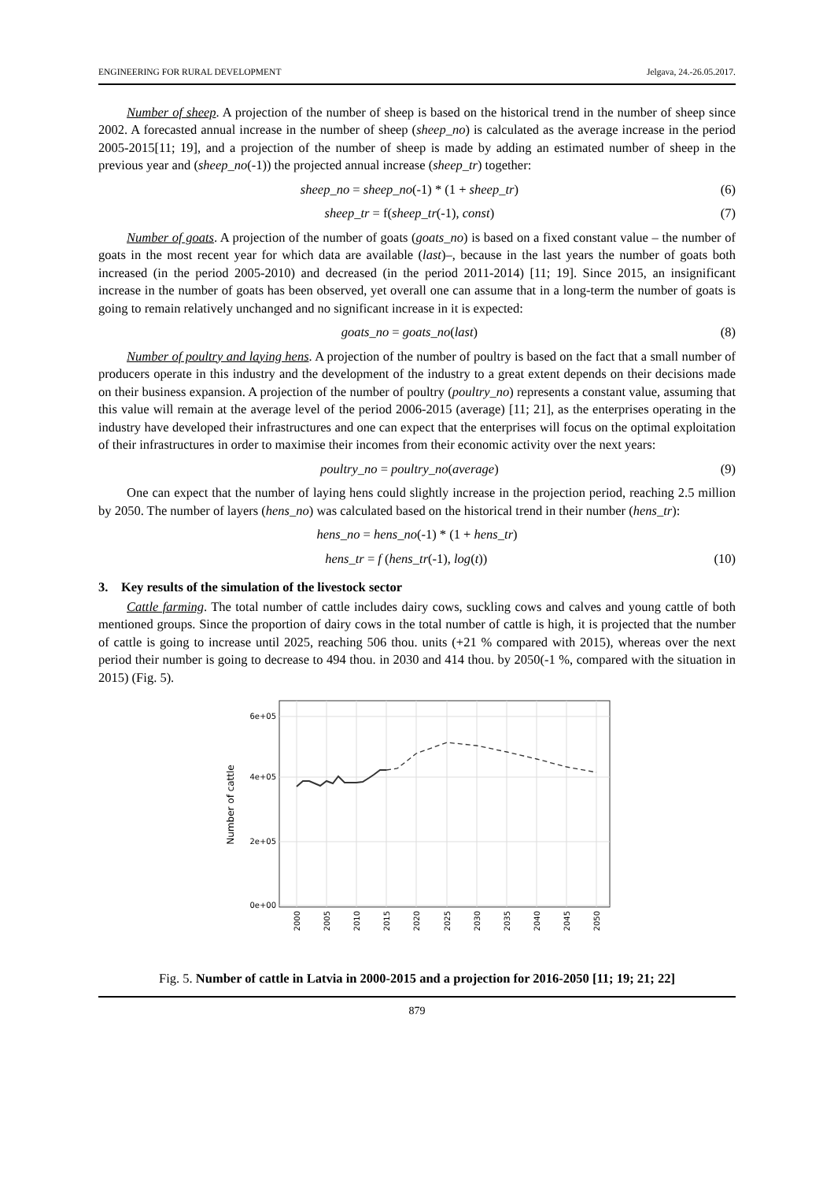ENGINEERING FOR RURAL DEVELOPMENT Jelgava, 24.-26.05.2017.
Number of sheep. A projection of the number of sheep is based on the historical trend in the number of sheep since 2002. A forecasted annual increase in the number of sheep (sheep_no) is calculated as the average increase in the period 2005-2015[11; 19], and a projection of the number of sheep is made by adding an estimated number of sheep in the previous year and (sheep_no(-1)) the projected annual increase (sheep_tr) together:
sheep_no = sheep_no(-1) * (1 + sheep_tr) (6)
sheep_tr = f(sheep_tr(-1), const) (7)
Number of goats. A projection of the number of goats (goats_no) is based on a fixed constant value – the number of goats in the most recent year for which data are available (last)–, because in the last years the number of goats both increased (in the period 2005-2010) and decreased (in the period 2011-2014) [11; 19]. Since 2015, an insignificant increase in the number of goats has been observed, yet overall one can assume that in a long-term the number of goats is going to remain relatively unchanged and no significant increase in it is expected:
goats_no = goats_no(last) (8)
Number of poultry and laying hens. A projection of the number of poultry is based on the fact that a small number of producers operate in this industry and the development of the industry to a great extent depends on their decisions made on their business expansion. A projection of the number of poultry (poultry_no) represents a constant value, assuming that this value will remain at the average level of the period 2006-2015 (average) [11; 21], as the enterprises operating in the industry have developed their infrastructures and one can expect that the enterprises will focus on the optimal exploitation of their infrastructures in order to maximise their incomes from their economic activity over the next years:
poultry_no = poultry_no(average) (9)
One can expect that the number of laying hens could slightly increase in the projection period, reaching 2.5 million by 2050. The number of layers (hens_no) was calculated based on the historical trend in their number (hens_tr):
hens_no = hens_no(-1) * (1 + hens_tr)
hens_tr = f (hens_tr(-1), log(t)) (10)
3. Key results of the simulation of the livestock sector
Cattle farming. The total number of cattle includes dairy cows, suckling cows and calves and young cattle of both mentioned groups. Since the proportion of dairy cows in the total number of cattle is high, it is projected that the number of cattle is going to increase until 2025, reaching 506 thou. units (+21 % compared with 2015), whereas over the next period their number is going to decrease to 494 thou. in 2030 and 414 thou. by 2050(-1 %, compared with the situation in 2015) (Fig. 5).
6e+05
4e+05
2e+05
0e+00
Number of cattle
2000
2005
2010
2015
2020
2025
2030
2035
2040
2045
2050
Fig. 5. Number of cattle in Latvia in 2000-2015 and a projection for 2016-2050 [11; 19; 21; 22]
879